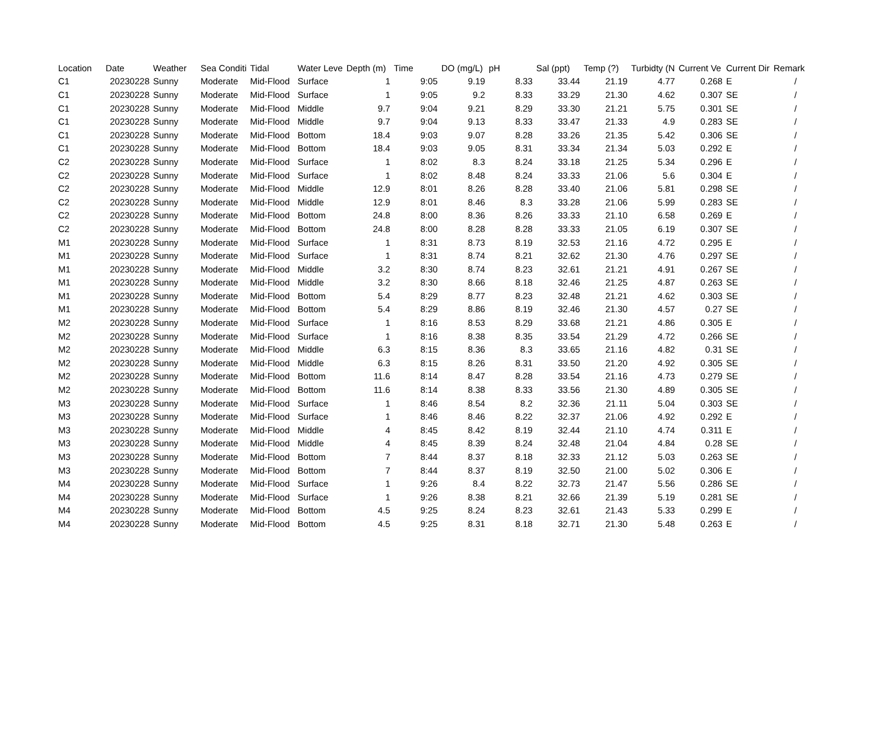| Location | Date | Weather | Sea Conditi | Tidal | Water Leve | Depth (m) | Time | DO (mg/L) | pH | Sal (ppt) | Temp (?) | Turbidty (N | Current Ve | Current Dir | Remark |
| --- | --- | --- | --- | --- | --- | --- | --- | --- | --- | --- | --- | --- | --- | --- | --- |
| C1 | 20230228 | Sunny | Moderate | Mid-Flood | Surface | 1 | 9:05 | 9.19 | 8.33 | 33.44 | 21.19 | 4.77 | 0.268 | E | / |
| C1 | 20230228 | Sunny | Moderate | Mid-Flood | Surface | 1 | 9:05 | 9.2 | 8.33 | 33.29 | 21.30 | 4.62 | 0.307 | SE | / |
| C1 | 20230228 | Sunny | Moderate | Mid-Flood | Middle | 9.7 | 9:04 | 9.21 | 8.29 | 33.30 | 21.21 | 5.75 | 0.301 | SE | / |
| C1 | 20230228 | Sunny | Moderate | Mid-Flood | Middle | 9.7 | 9:04 | 9.13 | 8.33 | 33.47 | 21.33 | 4.9 | 0.283 | SE | / |
| C1 | 20230228 | Sunny | Moderate | Mid-Flood | Bottom | 18.4 | 9:03 | 9.07 | 8.28 | 33.26 | 21.35 | 5.42 | 0.306 | SE | / |
| C1 | 20230228 | Sunny | Moderate | Mid-Flood | Bottom | 18.4 | 9:03 | 9.05 | 8.31 | 33.34 | 21.34 | 5.03 | 0.292 | E | / |
| C2 | 20230228 | Sunny | Moderate | Mid-Flood | Surface | 1 | 8:02 | 8.3 | 8.24 | 33.18 | 21.25 | 5.34 | 0.296 | E | / |
| C2 | 20230228 | Sunny | Moderate | Mid-Flood | Surface | 1 | 8:02 | 8.48 | 8.24 | 33.33 | 21.06 | 5.6 | 0.304 | E | / |
| C2 | 20230228 | Sunny | Moderate | Mid-Flood | Middle | 12.9 | 8:01 | 8.26 | 8.28 | 33.40 | 21.06 | 5.81 | 0.298 | SE | / |
| C2 | 20230228 | Sunny | Moderate | Mid-Flood | Middle | 12.9 | 8:01 | 8.46 | 8.3 | 33.28 | 21.06 | 5.99 | 0.283 | SE | / |
| C2 | 20230228 | Sunny | Moderate | Mid-Flood | Bottom | 24.8 | 8:00 | 8.36 | 8.26 | 33.33 | 21.10 | 6.58 | 0.269 | E | / |
| C2 | 20230228 | Sunny | Moderate | Mid-Flood | Bottom | 24.8 | 8:00 | 8.28 | 8.28 | 33.33 | 21.05 | 6.19 | 0.307 | SE | / |
| M1 | 20230228 | Sunny | Moderate | Mid-Flood | Surface | 1 | 8:31 | 8.73 | 8.19 | 32.53 | 21.16 | 4.72 | 0.295 | E | / |
| M1 | 20230228 | Sunny | Moderate | Mid-Flood | Surface | 1 | 8:31 | 8.74 | 8.21 | 32.62 | 21.30 | 4.76 | 0.297 | SE | / |
| M1 | 20230228 | Sunny | Moderate | Mid-Flood | Middle | 3.2 | 8:30 | 8.74 | 8.23 | 32.61 | 21.21 | 4.91 | 0.267 | SE | / |
| M1 | 20230228 | Sunny | Moderate | Mid-Flood | Middle | 3.2 | 8:30 | 8.66 | 8.18 | 32.46 | 21.25 | 4.87 | 0.263 | SE | / |
| M1 | 20230228 | Sunny | Moderate | Mid-Flood | Bottom | 5.4 | 8:29 | 8.77 | 8.23 | 32.48 | 21.21 | 4.62 | 0.303 | SE | / |
| M1 | 20230228 | Sunny | Moderate | Mid-Flood | Bottom | 5.4 | 8:29 | 8.86 | 8.19 | 32.46 | 21.30 | 4.57 | 0.27 | SE | / |
| M2 | 20230228 | Sunny | Moderate | Mid-Flood | Surface | 1 | 8:16 | 8.53 | 8.29 | 33.68 | 21.21 | 4.86 | 0.305 | E | / |
| M2 | 20230228 | Sunny | Moderate | Mid-Flood | Surface | 1 | 8:16 | 8.38 | 8.35 | 33.54 | 21.29 | 4.72 | 0.266 | SE | / |
| M2 | 20230228 | Sunny | Moderate | Mid-Flood | Middle | 6.3 | 8:15 | 8.36 | 8.3 | 33.65 | 21.16 | 4.82 | 0.31 | SE | / |
| M2 | 20230228 | Sunny | Moderate | Mid-Flood | Middle | 6.3 | 8:15 | 8.26 | 8.31 | 33.50 | 21.20 | 4.92 | 0.305 | SE | / |
| M2 | 20230228 | Sunny | Moderate | Mid-Flood | Bottom | 11.6 | 8:14 | 8.47 | 8.28 | 33.54 | 21.16 | 4.73 | 0.279 | SE | / |
| M2 | 20230228 | Sunny | Moderate | Mid-Flood | Bottom | 11.6 | 8:14 | 8.38 | 8.33 | 33.56 | 21.30 | 4.89 | 0.305 | SE | / |
| M3 | 20230228 | Sunny | Moderate | Mid-Flood | Surface | 1 | 8:46 | 8.54 | 8.2 | 32.36 | 21.11 | 5.04 | 0.303 | SE | / |
| M3 | 20230228 | Sunny | Moderate | Mid-Flood | Surface | 1 | 8:46 | 8.46 | 8.22 | 32.37 | 21.06 | 4.92 | 0.292 | E | / |
| M3 | 20230228 | Sunny | Moderate | Mid-Flood | Middle | 4 | 8:45 | 8.42 | 8.19 | 32.44 | 21.10 | 4.74 | 0.311 | E | / |
| M3 | 20230228 | Sunny | Moderate | Mid-Flood | Middle | 4 | 8:45 | 8.39 | 8.24 | 32.48 | 21.04 | 4.84 | 0.28 | SE | / |
| M3 | 20230228 | Sunny | Moderate | Mid-Flood | Bottom | 7 | 8:44 | 8.37 | 8.18 | 32.33 | 21.12 | 5.03 | 0.263 | SE | / |
| M3 | 20230228 | Sunny | Moderate | Mid-Flood | Bottom | 7 | 8:44 | 8.37 | 8.19 | 32.50 | 21.00 | 5.02 | 0.306 | E | / |
| M4 | 20230228 | Sunny | Moderate | Mid-Flood | Surface | 1 | 9:26 | 8.4 | 8.22 | 32.73 | 21.47 | 5.56 | 0.286 | SE | / |
| M4 | 20230228 | Sunny | Moderate | Mid-Flood | Surface | 1 | 9:26 | 8.38 | 8.21 | 32.66 | 21.39 | 5.19 | 0.281 | SE | / |
| M4 | 20230228 | Sunny | Moderate | Mid-Flood | Bottom | 4.5 | 9:25 | 8.24 | 8.23 | 32.61 | 21.43 | 5.33 | 0.299 | E | / |
| M4 | 20230228 | Sunny | Moderate | Mid-Flood | Bottom | 4.5 | 9:25 | 8.31 | 8.18 | 32.71 | 21.30 | 5.48 | 0.263 | E | / |